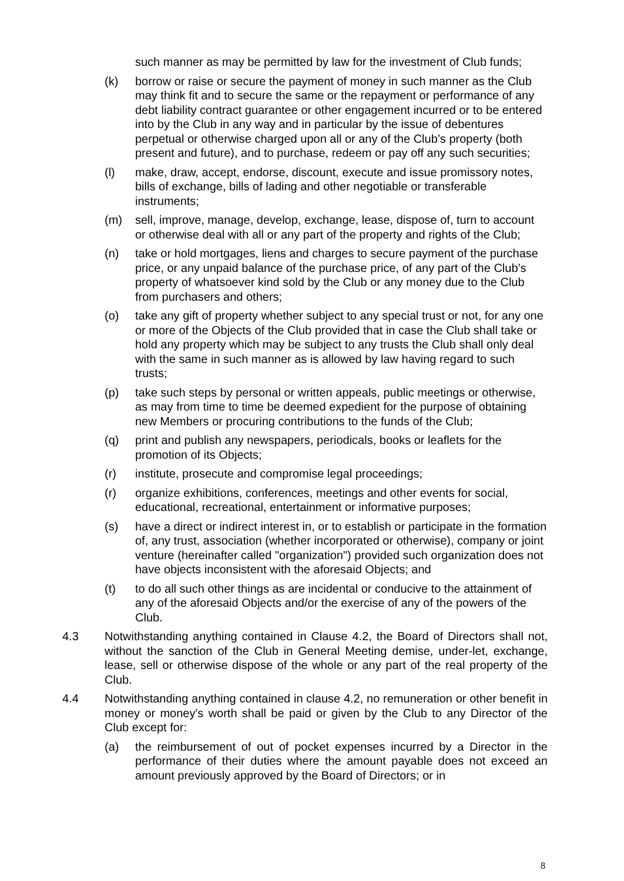such manner as may be permitted by law for the investment of Club funds;
(k) borrow or raise or secure the payment of money in such manner as the Club may think fit and to secure the same or the repayment or performance of any debt liability contract guarantee or other engagement incurred or to be entered into by the Club in any way and in particular by the issue of debentures perpetual or otherwise charged upon all or any of the Club’s property (both present and future), and to purchase, redeem or pay off any such securities;
(l) make, draw, accept, endorse, discount, execute and issue promissory notes, bills of exchange, bills of lading and other negotiable or transferable instruments;
(m) sell, improve, manage, develop, exchange, lease, dispose of, turn to account or otherwise deal with all or any part of the property and rights of the Club;
(n) take or hold mortgages, liens and charges to secure payment of the purchase price, or any unpaid balance of the purchase price, of any part of the Club’s property of whatsoever kind sold by the Club or any money due to the Club from purchasers and others;
(o) take any gift of property whether subject to any special trust or not, for any one or more of the Objects of the Club provided that in case the Club shall take or hold any property which may be subject to any trusts the Club shall only deal with the same in such manner as is allowed by law having regard to such trusts;
(p) take such steps by personal or written appeals, public meetings or otherwise, as may from time to time be deemed expedient for the purpose of obtaining new Members or procuring contributions to the funds of the Club;
(q) print and publish any newspapers, periodicals, books or leaflets for the promotion of its Objects;
(r) institute, prosecute and compromise legal proceedings;
(r) organize exhibitions, conferences, meetings and other events for social, educational, recreational, entertainment or informative purposes;
(s) have a direct or indirect interest in, or to establish or participate in the formation of, any trust, association (whether incorporated or otherwise), company or joint venture (hereinafter called "organization") provided such organization does not have objects inconsistent with the aforesaid Objects; and
(t) to do all such other things as are incidental or conducive to the attainment of any of the aforesaid Objects and/or the exercise of any of the powers of the Club.
4.3 Notwithstanding anything contained in Clause 4.2, the Board of Directors shall not, without the sanction of the Club in General Meeting demise, under-let, exchange, lease, sell or otherwise dispose of the whole or any part of the real property of the Club.
4.4 Notwithstanding anything contained in clause 4.2, no remuneration or other benefit in money or money's worth shall be paid or given by the Club to any Director of the Club except for:
(a) the reimbursement of out of pocket expenses incurred by a Director in the performance of their duties where the amount payable does not exceed an amount previously approved by the Board of Directors; or in
8